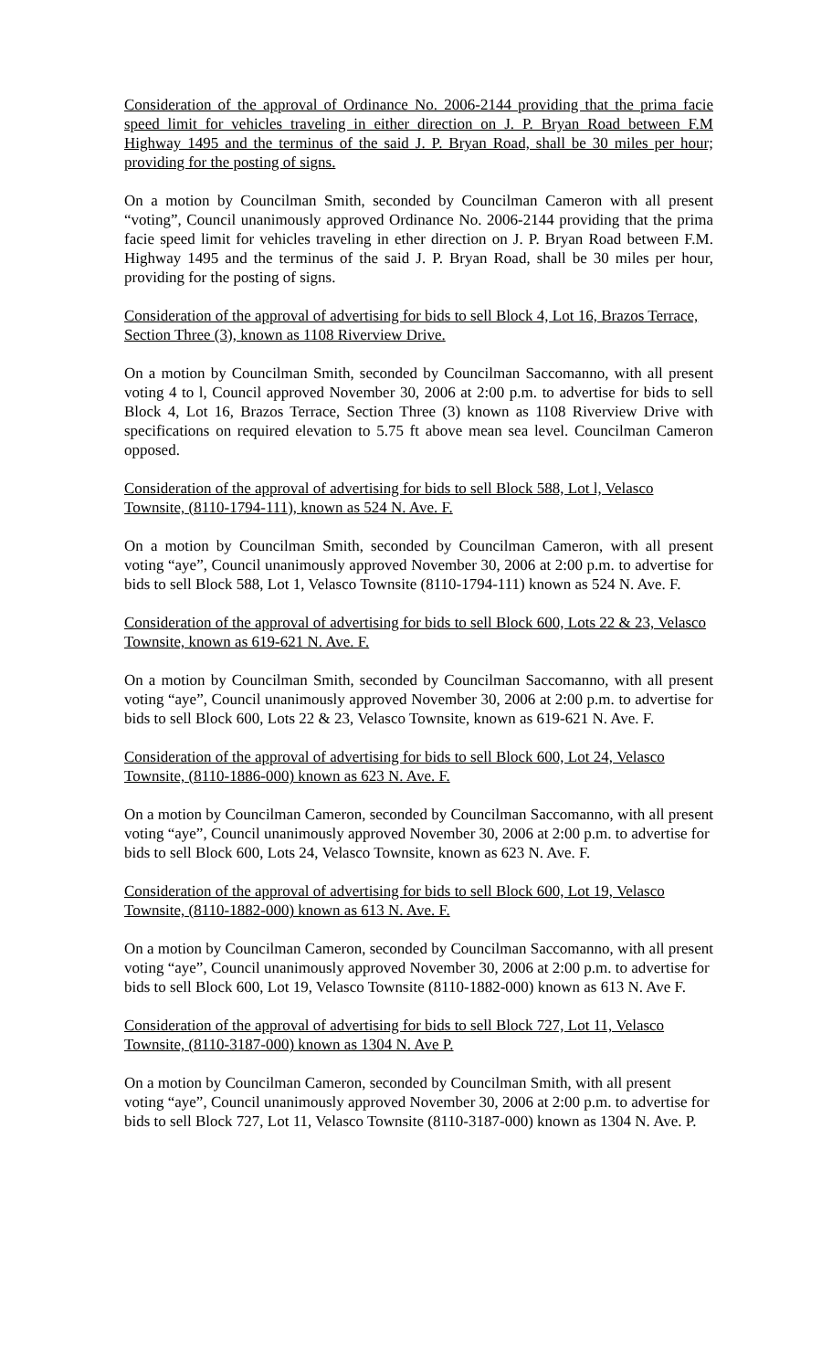Consideration of the approval of Ordinance No. 2006-2144 providing that the prima facie speed limit for vehicles traveling in either direction on J. P. Bryan Road between F.M Highway 1495 and the terminus of the said J. P. Bryan Road, shall be 30 miles per hour; providing for the posting of signs.
On a motion by Councilman Smith, seconded by Councilman Cameron with all present “voting”, Council unanimously approved Ordinance No. 2006-2144 providing that the prima facie speed limit for vehicles traveling in ether direction on J. P. Bryan Road between F.M. Highway 1495 and the terminus of the said J. P. Bryan Road, shall be 30 miles per hour, providing for the posting of signs.
Consideration of the approval of advertising for bids to sell Block 4, Lot 16, Brazos Terrace, Section Three (3), known as 1108 Riverview Drive.
On a motion by Councilman Smith, seconded by Councilman Saccomanno, with all present voting 4 to l, Council approved November 30, 2006 at 2:00 p.m. to advertise for bids to sell Block 4, Lot 16, Brazos Terrace, Section Three (3) known as 1108 Riverview Drive with specifications on required elevation to 5.75 ft above mean sea level. Councilman Cameron opposed.
Consideration of the approval of advertising for bids to sell Block 588, Lot l, Velasco Townsite, (8110-1794-111), known as 524 N. Ave. F.
On a motion by Councilman Smith, seconded by Councilman Cameron, with all present voting “aye”, Council unanimously approved November 30, 2006 at 2:00 p.m. to advertise for bids to sell Block 588, Lot 1, Velasco Townsite (8110-1794-111) known as 524 N. Ave. F.
Consideration of the approval of advertising for bids to sell Block 600, Lots 22 & 23, Velasco Townsite, known as 619-621 N. Ave. F.
On a motion by Councilman Smith, seconded by Councilman Saccomanno, with all present voting “aye”, Council unanimously approved November 30, 2006 at 2:00 p.m. to advertise for bids to sell Block 600, Lots 22 & 23, Velasco Townsite, known as 619-621 N. Ave. F.
Consideration of the approval of advertising for bids to sell Block 600, Lot 24, Velasco Townsite, (8110-1886-000) known as 623 N. Ave. F.
On a motion by Councilman Cameron, seconded by Councilman Saccomanno, with all present voting “aye”, Council unanimously approved November 30, 2006 at 2:00 p.m. to advertise for bids to sell Block 600, Lots 24, Velasco Townsite, known as 623 N. Ave. F.
Consideration of the approval of advertising for bids to sell Block 600, Lot 19, Velasco Townsite, (8110-1882-000) known as 613 N. Ave. F.
On a motion by Councilman Cameron, seconded by Councilman Saccomanno, with all present voting “aye”, Council unanimously approved November 30, 2006 at 2:00 p.m. to advertise for bids to sell Block 600, Lot 19, Velasco Townsite (8110-1882-000) known as 613 N. Ave F.
Consideration of the approval of advertising for bids to sell Block 727, Lot 11, Velasco Townsite, (8110-3187-000) known as 1304 N. Ave P.
On a motion by Councilman Cameron, seconded by Councilman Smith, with all present voting “aye”, Council unanimously approved November 30, 2006 at 2:00 p.m. to advertise for bids to sell Block 727, Lot 11, Velasco Townsite (8110-3187-000) known as 1304 N. Ave. P.